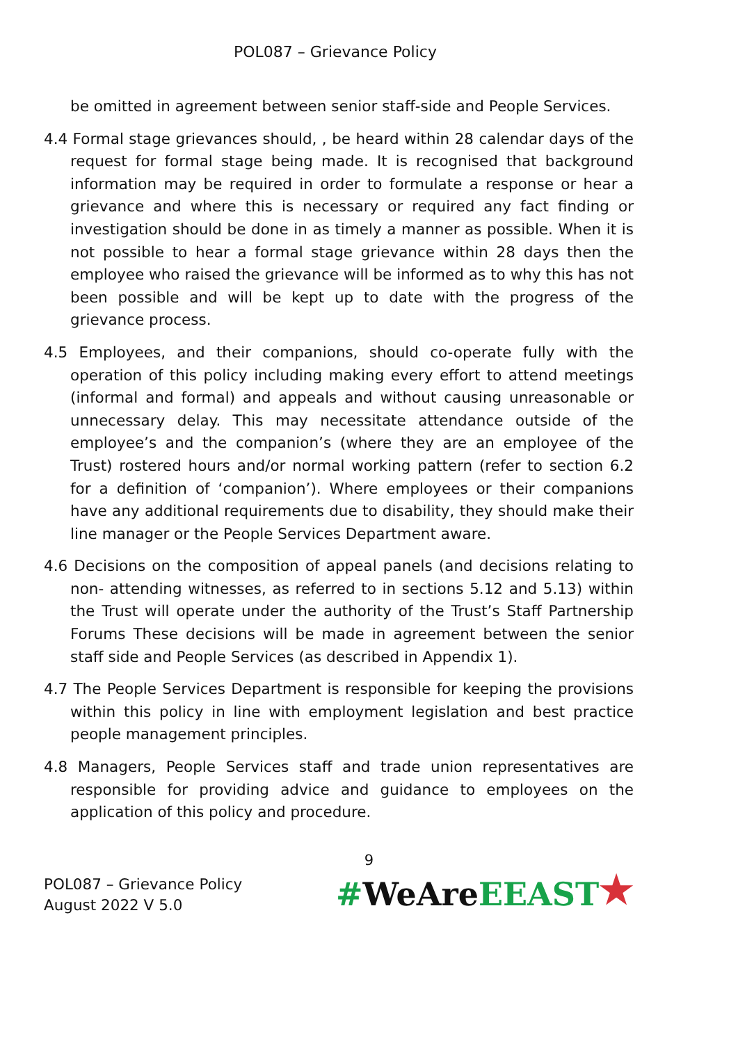POL087 – Grievance Policy
be omitted in agreement between senior staff-side and People Services.
4.4 Formal stage grievances should, , be heard within 28 calendar days of the request for formal stage being made. It is recognised that background information may be required in order to formulate a response or hear a grievance and where this is necessary or required any fact finding or investigation should be done in as timely a manner as possible. When it is not possible to hear a formal stage grievance within 28 days then the employee who raised the grievance will be informed as to why this has not been possible and will be kept up to date with the progress of the grievance process.
4.5 Employees, and their companions, should co-operate fully with the operation of this policy including making every effort to attend meetings (informal and formal) and appeals and without causing unreasonable or unnecessary delay. This may necessitate attendance outside of the employee’s and the companion’s (where they are an employee of the Trust) rostered hours and/or normal working pattern (refer to section 6.2 for a definition of ‘companion’). Where employees or their companions have any additional requirements due to disability, they should make their line manager or the People Services Department aware.
4.6 Decisions on the composition of appeal panels (and decisions relating to non- attending witnesses, as referred to in sections 5.12 and 5.13) within the Trust will operate under the authority of the Trust’s Staff Partnership Forums These decisions will be made in agreement between the senior staff side and People Services (as described in Appendix 1).
4.7 The People Services Department is responsible for keeping the provisions within this policy in line with employment legislation and best practice people management principles.
4.8 Managers, People Services staff and trade union representatives are responsible for providing advice and guidance to employees on the application of this policy and procedure.
9
POL087 – Grievance Policy
August 2022 V 5.0
#WeAreEEAST★